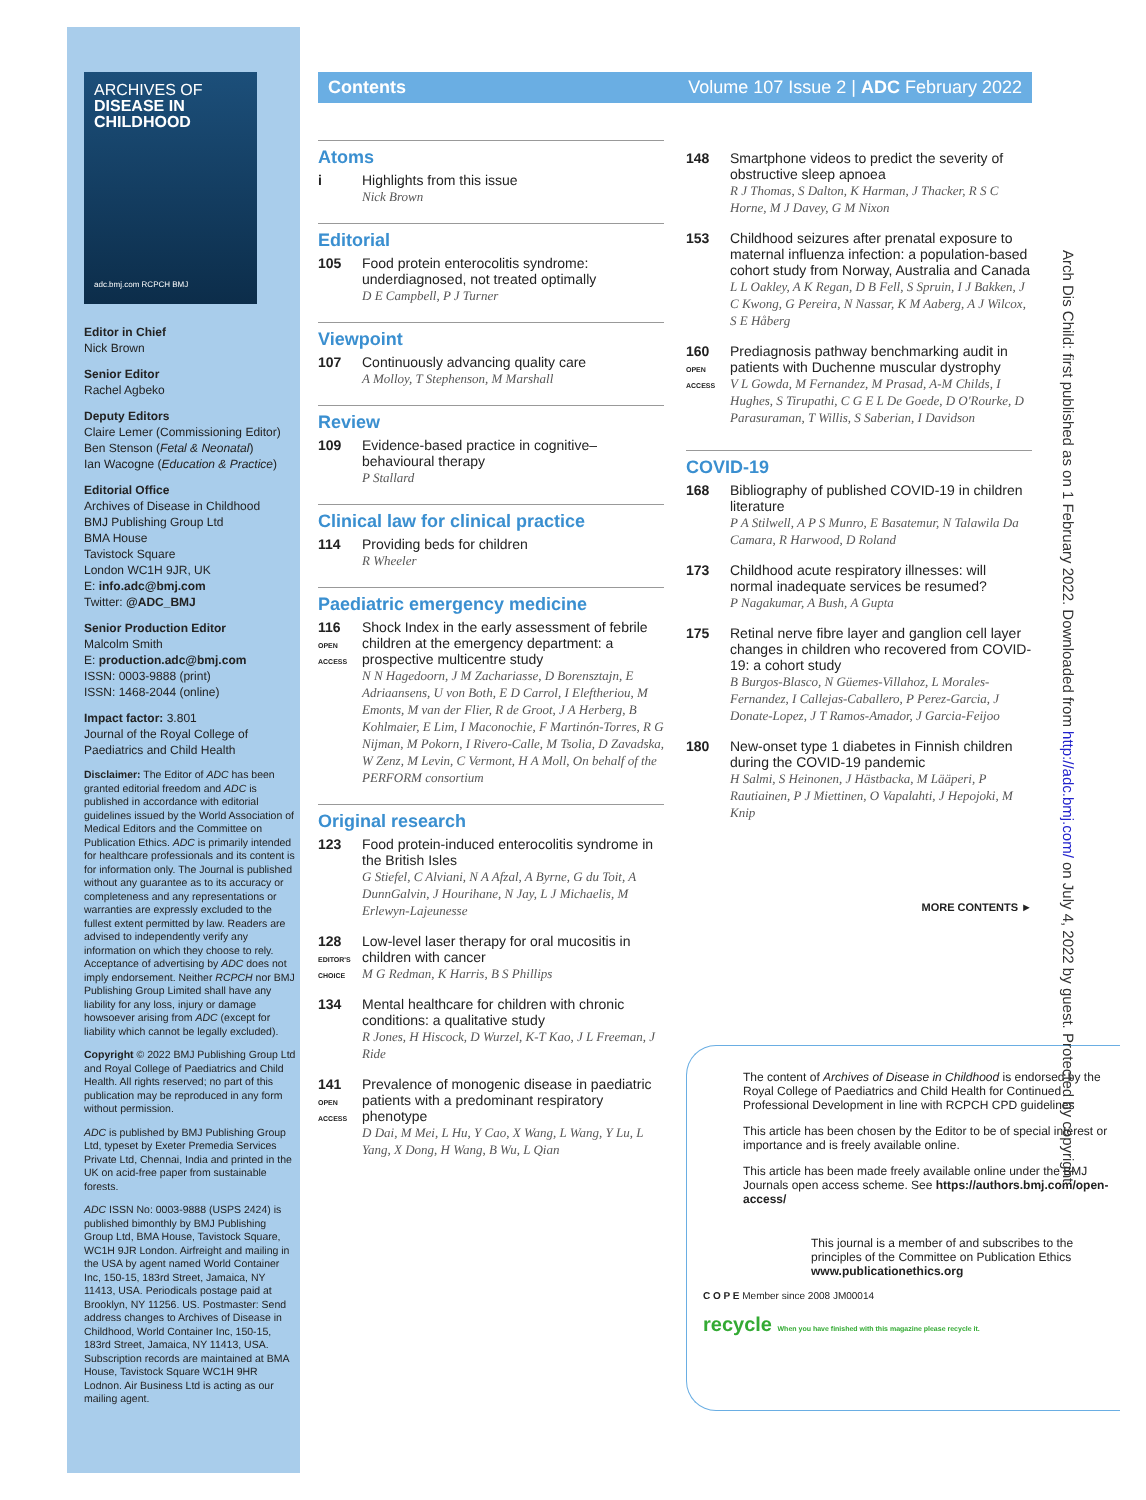ARCHIVES OF
DISEASE IN CHILDHOOD
adc.bmj.com RCPCH BMJ
Editor in Chief
Nick Brown
Senior Editor
Rachel Agbeko
Deputy Editors
Claire Lemer (Commissioning Editor)
Ben Stenson (Fetal & Neonatal)
Ian Wacogne (Education & Practice)
Editorial Office
Archives of Disease in Childhood
BMJ Publishing Group Ltd
BMA House
Tavistock Square
London WC1H 9JR, UK
E: info.adc@bmj.com
Twitter: @ADC_BMJ
Senior Production Editor
Malcolm Smith
E: production.adc@bmj.com
ISSN: 0003-9888 (print)
ISSN: 1468-2044 (online)
Impact factor: 3.801
Journal of the Royal College of Paediatrics and Child Health
Disclaimer: The Editor of ADC has been granted editorial freedom and ADC is published in accordance with editorial guidelines issued by the World Association of Medical Editors and the Committee on Publication Ethics. ADC is primarily intended for healthcare professionals and its content is for information only. The Journal is published without any guarantee as to its accuracy or completeness and any representations or warranties are expressly excluded to the fullest extent permitted by law. Readers are advised to independently verify any information on which they choose to rely. Acceptance of advertising by ADC does not imply endorsement. Neither RCPCH nor BMJ Publishing Group Limited shall have any liability for any loss, injury or damage howsoever arising from ADC (except for liability which cannot be legally excluded).
Copyright © 2022 BMJ Publishing Group Ltd and Royal College of Paediatrics and Child Health. All rights reserved; no part of this publication may be reproduced in any form without permission.
ADC is published by BMJ Publishing Group Ltd, typeset by Exeter Premedia Services Private Ltd, Chennai, India and printed in the UK on acid-free paper from sustainable forests.
ADC ISSN No: 0003-9888 (USPS 2424) is published bimonthly by BMJ Publishing Group Ltd, BMA House, Tavistock Square, WC1H 9JR London. Airfreight and mailing in the USA by agent named World Container Inc, 150-15, 183rd Street, Jamaica, NY 11413, USA. Periodicals postage paid at Brooklyn, NY 11256. US. Postmaster: Send address changes to Archives of Disease in Childhood, World Container Inc, 150-15, 183rd Street, Jamaica, NY 11413, USA. Subscription records are maintained at BMA House, Tavistock Square WC1H 9HR Lodnon. Air Business Ltd is acting as our mailing agent.
Contents Volume 107 Issue 2 | ADC February 2022
Atoms
i Highlights from this issue
Nick Brown
Editorial
105 Food protein enterocolitis syndrome: underdiagnosed, not treated optimally
D E Campbell, P J Turner
Viewpoint
107 Continuously advancing quality care
A Molloy, T Stephenson, M Marshall
Review
109 Evidence-based practice in cognitive–behavioural therapy
P Stallard
Clinical law for clinical practice
114 Providing beds for children
R Wheeler
Paediatric emergency medicine
116
OPEN ACCESS
Shock Index in the early assessment of febrile children at the emergency department: a prospective multicentre study
N N Hagedoorn, J M Zachariasse, D Borensztajn, E Adriaansens, U von Both, E D Carrol, I Eleftheriou, M Emonts, M van der Flier, R de Groot, J A Herberg, B Kohlmaier, E Lim, I Maconochie, F Martinón-Torres, R G Nijman, M Pokorn, I Rivero-Calle, M Tsolia, D Zavadska, W Zenz, M Levin, C Vermont, H A Moll, On behalf of the PERFORM consortium
Original research
123 Food protein-induced enterocolitis syndrome in the British Isles
G Stiefel, C Alviani, N A Afzal, A Byrne, G du Toit, A DunnGalvin, J Hourihane, N Jay, L J Michaelis, M Erlewyn-Lajeunesse
128
EDITOR'S CHOICE
Low-level laser therapy for oral mucositis in children with cancer
M G Redman, K Harris, B S Phillips
134 Mental healthcare for children with chronic conditions: a qualitative study
R Jones, H Hiscock, D Wurzel, K-T Kao, J L Freeman, J Ride
141
OPEN ACCESS
Prevalence of monogenic disease in paediatric patients with a predominant respiratory phenotype
D Dai, M Mei, L Hu, Y Cao, X Wang, L Wang, Y Lu, L Yang, X Dong, H Wang, B Wu, L Qian
148 Smartphone videos to predict the severity of obstructive sleep apnoea
R J Thomas, S Dalton, K Harman, J Thacker, R S C Horne, M J Davey, G M Nixon
153 Childhood seizures after prenatal exposure to maternal influenza infection: a population-based cohort study from Norway, Australia and Canada
L L Oakley, A K Regan, D B Fell, S Spruin, I J Bakken, J C Kwong, G Pereira, N Nassar, K M Aaberg, A J Wilcox, S E Håberg
160
OPEN ACCESS
Prediagnosis pathway benchmarking audit in patients with Duchenne muscular dystrophy
V L Gowda, M Fernandez, M Prasad, A-M Childs, I Hughes, S Tirupathi, C G E L De Goede, D O'Rourke, D Parasuraman, T Willis, S Saberian, I Davidson
COVID-19
168 Bibliography of published COVID-19 in children literature
P A Stilwell, A P S Munro, E Basatemur, N Talawila Da Camara, R Harwood, D Roland
173 Childhood acute respiratory illnesses: will normal inadequate services be resumed?
P Nagakumar, A Bush, A Gupta
175 Retinal nerve fibre layer and ganglion cell layer changes in children who recovered from COVID-19: a cohort study
B Burgos-Blasco, N Güemes-Villahoz, L Morales-Fernandez, I Callejas-Caballero, P Perez-Garcia, J Donate-Lopez, J T Ramos-Amador, J Garcia-Feijoo
180 New-onset type 1 diabetes in Finnish children during the COVID-19 pandemic
H Salmi, S Heinonen, J Hästbacka, M Lääperi, P Rautiainen, P J Miettinen, O Vapalahti, J Hepojoki, M Knip
MORE CONTENTS ►
The content of Archives of Disease in Childhood is endorsed by the Royal College of Paediatrics and Child Health for Continued Professional Development in line with RCPCH CPD guidelines
This article has been chosen by the Editor to be of special interest or importance and is freely available online.
This article has been made freely available online under the BMJ Journals open access scheme. See https://authors.bmj.com/open-access/
This journal is a member of and subscribes to the principles of the Committee on Publication Ethics
www.publicationethics.org
C O P E Member since 2008 JM00014
recycle When you have finished with this magazine please recycle it.
Arch Dis Child: first published as on 1 February 2022. Downloaded from http://adc.bmj.com/ on July 4, 2022 by guest. Protected by copyright.